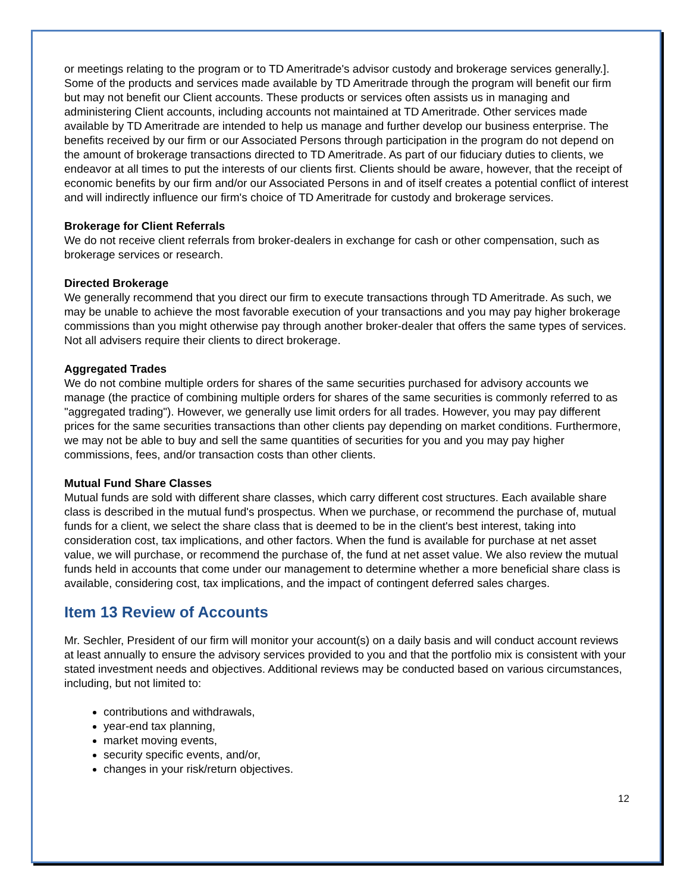or meetings relating to the program or to TD Ameritrade's advisor custody and brokerage services generally.]. Some of the products and services made available by TD Ameritrade through the program will benefit our firm but may not benefit our Client accounts. These products or services often assists us in managing and administering Client accounts, including accounts not maintained at TD Ameritrade. Other services made available by TD Ameritrade are intended to help us manage and further develop our business enterprise. The benefits received by our firm or our Associated Persons through participation in the program do not depend on the amount of brokerage transactions directed to TD Ameritrade. As part of our fiduciary duties to clients, we endeavor at all times to put the interests of our clients first. Clients should be aware, however, that the receipt of economic benefits by our firm and/or our Associated Persons in and of itself creates a potential conflict of interest and will indirectly influence our firm's choice of TD Ameritrade for custody and brokerage services.
Brokerage for Client Referrals
We do not receive client referrals from broker-dealers in exchange for cash or other compensation, such as brokerage services or research.
Directed Brokerage
We generally recommend that you direct our firm to execute transactions through TD Ameritrade. As such, we may be unable to achieve the most favorable execution of your transactions and you may pay higher brokerage commissions than you might otherwise pay through another broker-dealer that offers the same types of services. Not all advisers require their clients to direct brokerage.
Aggregated Trades
We do not combine multiple orders for shares of the same securities purchased for advisory accounts we manage (the practice of combining multiple orders for shares of the same securities is commonly referred to as "aggregated trading"). However, we generally use limit orders for all trades. However, you may pay different prices for the same securities transactions than other clients pay depending on market conditions. Furthermore, we may not be able to buy and sell the same quantities of securities for you and you may pay higher commissions, fees, and/or transaction costs than other clients.
Mutual Fund Share Classes
Mutual funds are sold with different share classes, which carry different cost structures. Each available share class is described in the mutual fund's prospectus. When we purchase, or recommend the purchase of, mutual funds for a client, we select the share class that is deemed to be in the client's best interest, taking into consideration cost, tax implications, and other factors. When the fund is available for purchase at net asset value, we will purchase, or recommend the purchase of, the fund at net asset value. We also review the mutual funds held in accounts that come under our management to determine whether a more beneficial share class is available, considering cost, tax implications, and the impact of contingent deferred sales charges.
Item 13 Review of Accounts
Mr. Sechler, President of our firm will monitor your account(s) on a daily basis and will conduct account reviews at least annually to ensure the advisory services provided to you and that the portfolio mix is consistent with your stated investment needs and objectives. Additional reviews may be conducted based on various circumstances, including, but not limited to:
contributions and withdrawals,
year-end tax planning,
market moving events,
security specific events, and/or,
changes in your risk/return objectives.
12